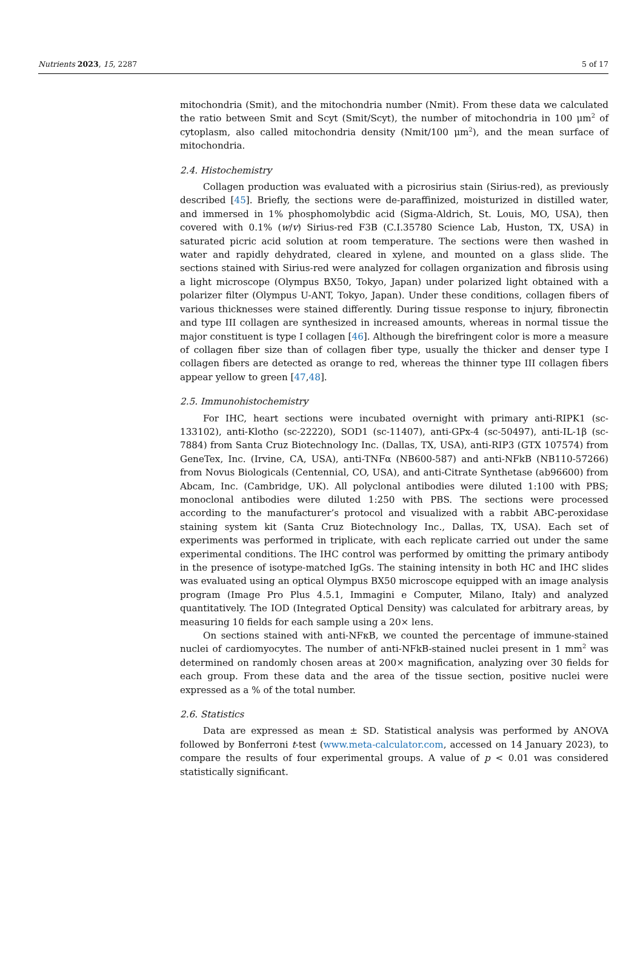Nutrients 2023, 15, 2287 5 of 17
mitochondria (Smit), and the mitochondria number (Nmit). From these data we calculated the ratio between Smit and Scyt (Smit/Scyt), the number of mitochondria in 100 μm<sup>2</sup> of cytoplasm, also called mitochondria density (Nmit/100 μm<sup>2</sup>), and the mean surface of mitochondria.
2.4. Histochemistry
Collagen production was evaluated with a picrosirius stain (Sirius-red), as previously described [45]. Briefly, the sections were de-paraffinized, moisturized in distilled water, and immersed in 1% phosphomolybdic acid (Sigma-Aldrich, St. Louis, MO, USA), then covered with 0.1% (w/v) Sirius-red F3B (C.I.35780 Science Lab, Huston, TX, USA) in saturated picric acid solution at room temperature. The sections were then washed in water and rapidly dehydrated, cleared in xylene, and mounted on a glass slide. The sections stained with Sirius-red were analyzed for collagen organization and fibrosis using a light microscope (Olympus BX50, Tokyo, Japan) under polarized light obtained with a polarizer filter (Olympus U-ANT, Tokyo, Japan). Under these conditions, collagen fibers of various thicknesses were stained differently. During tissue response to injury, fibronectin and type III collagen are synthesized in increased amounts, whereas in normal tissue the major constituent is type I collagen [46]. Although the birefringent color is more a measure of collagen fiber size than of collagen fiber type, usually the thicker and denser type I collagen fibers are detected as orange to red, whereas the thinner type III collagen fibers appear yellow to green [47,48].
2.5. Immunohistochemistry
For IHC, heart sections were incubated overnight with primary anti-RIPK1 (sc-133102), anti-Klotho (sc-22220), SOD1 (sc-11407), anti-GPx-4 (sc-50497), anti-IL-1β (sc-7884) from Santa Cruz Biotechnology Inc. (Dallas, TX, USA), anti-RIP3 (GTX 107574) from GeneTex, Inc. (Irvine, CA, USA), anti-TNFα (NB600-587) and anti-NFkB (NB110-57266) from Novus Biologicals (Centennial, CO, USA), and anti-Citrate Synthetase (ab96600) from Abcam, Inc. (Cambridge, UK). All polyclonal antibodies were diluted 1:100 with PBS; monoclonal antibodies were diluted 1:250 with PBS. The sections were processed according to the manufacturer’s protocol and visualized with a rabbit ABC-peroxidase staining system kit (Santa Cruz Biotechnology Inc., Dallas, TX, USA). Each set of experiments was performed in triplicate, with each replicate carried out under the same experimental conditions. The IHC control was performed by omitting the primary antibody in the presence of isotype-matched IgGs. The staining intensity in both HC and IHC slides was evaluated using an optical Olympus BX50 microscope equipped with an image analysis program (Image Pro Plus 4.5.1, Immagini e Computer, Milano, Italy) and analyzed quantitatively. The IOD (Integrated Optical Density) was calculated for arbitrary areas, by measuring 10 fields for each sample using a 20× lens.
On sections stained with anti-NFκB, we counted the percentage of immune-stained nuclei of cardiomyocytes. The number of anti-NFkB-stained nuclei present in 1 mm<sup>2</sup> was determined on randomly chosen areas at 200× magnification, analyzing over 30 fields for each group. From these data and the area of the tissue section, positive nuclei were expressed as a % of the total number.
2.6. Statistics
Data are expressed as mean ± SD. Statistical analysis was performed by ANOVA followed by Bonferroni t-test (www.meta-calculator.com, accessed on 14 January 2023), to compare the results of four experimental groups. A value of p < 0.01 was considered statistically significant.